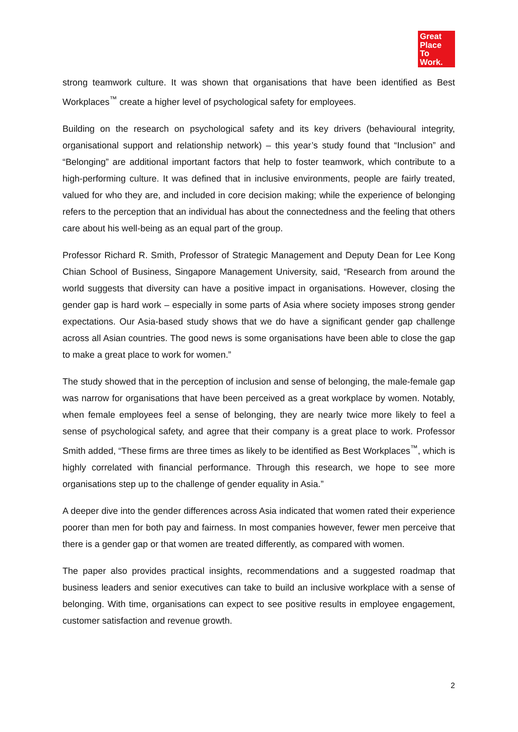Great
Place
To
Work.
strong teamwork culture. It was shown that organisations that have been identified as Best Workplaces<sup>™</sup> create a higher level of psychological safety for employees.
Building on the research on psychological safety and its key drivers (behavioural integrity, organisational support and relationship network) – this year’s study found that “Inclusion” and “Belonging” are additional important factors that help to foster teamwork, which contribute to a high-performing culture. It was defined that in inclusive environments, people are fairly treated, valued for who they are, and included in core decision making; while the experience of belonging refers to the perception that an individual has about the connectedness and the feeling that others care about his well-being as an equal part of the group.
Professor Richard R. Smith, Professor of Strategic Management and Deputy Dean for Lee Kong Chian School of Business, Singapore Management University, said, “Research from around the world suggests that diversity can have a positive impact in organisations. However, closing the gender gap is hard work – especially in some parts of Asia where society imposes strong gender expectations. Our Asia-based study shows that we do have a significant gender gap challenge across all Asian countries. The good news is some organisations have been able to close the gap to make a great place to work for women.”
The study showed that in the perception of inclusion and sense of belonging, the male-female gap was narrow for organisations that have been perceived as a great workplace by women. Notably, when female employees feel a sense of belonging, they are nearly twice more likely to feel a sense of psychological safety, and agree that their company is a great place to work. Professor Smith added, “These firms are three times as likely to be identified as Best Workplaces<sup>™</sup>, which is highly correlated with financial performance. Through this research, we hope to see more organisations step up to the challenge of gender equality in Asia.”
A deeper dive into the gender differences across Asia indicated that women rated their experience poorer than men for both pay and fairness. In most companies however, fewer men perceive that there is a gender gap or that women are treated differently, as compared with women.
The paper also provides practical insights, recommendations and a suggested roadmap that business leaders and senior executives can take to build an inclusive workplace with a sense of belonging. With time, organisations can expect to see positive results in employee engagement, customer satisfaction and revenue growth.
2